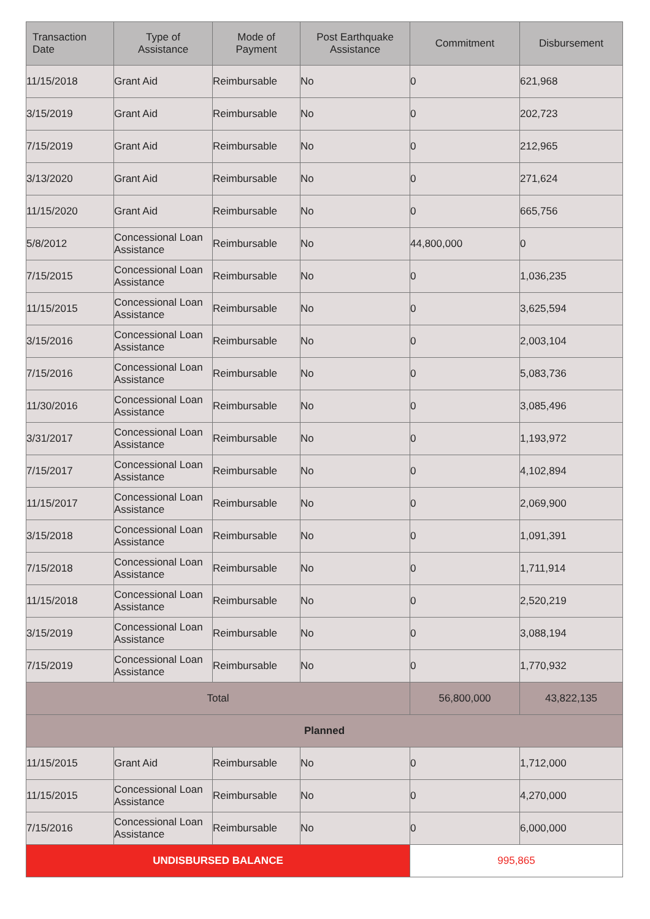| Transaction Date | Type of Assistance | Mode of Payment | Post Earthquake Assistance | Commitment | Disbursement |
| --- | --- | --- | --- | --- | --- |
| 11/15/2018 | Grant Aid | Reimbursable | No | 0 | 621,968 |
| 3/15/2019 | Grant Aid | Reimbursable | No | 0 | 202,723 |
| 7/15/2019 | Grant Aid | Reimbursable | No | 0 | 212,965 |
| 3/13/2020 | Grant Aid | Reimbursable | No | 0 | 271,624 |
| 11/15/2020 | Grant Aid | Reimbursable | No | 0 | 665,756 |
| 5/8/2012 | Concessional Loan Assistance | Reimbursable | No | 44,800,000 | 0 |
| 7/15/2015 | Concessional Loan Assistance | Reimbursable | No | 0 | 1,036,235 |
| 11/15/2015 | Concessional Loan Assistance | Reimbursable | No | 0 | 3,625,594 |
| 3/15/2016 | Concessional Loan Assistance | Reimbursable | No | 0 | 2,003,104 |
| 7/15/2016 | Concessional Loan Assistance | Reimbursable | No | 0 | 5,083,736 |
| 11/30/2016 | Concessional Loan Assistance | Reimbursable | No | 0 | 3,085,496 |
| 3/31/2017 | Concessional Loan Assistance | Reimbursable | No | 0 | 1,193,972 |
| 7/15/2017 | Concessional Loan Assistance | Reimbursable | No | 0 | 4,102,894 |
| 11/15/2017 | Concessional Loan Assistance | Reimbursable | No | 0 | 2,069,900 |
| 3/15/2018 | Concessional Loan Assistance | Reimbursable | No | 0 | 1,091,391 |
| 7/15/2018 | Concessional Loan Assistance | Reimbursable | No | 0 | 1,711,914 |
| 11/15/2018 | Concessional Loan Assistance | Reimbursable | No | 0 | 2,520,219 |
| 3/15/2019 | Concessional Loan Assistance | Reimbursable | No | 0 | 3,088,194 |
| 7/15/2019 | Concessional Loan Assistance | Reimbursable | No | 0 | 1,770,932 |
| Total | | | | 56,800,000 | 43,822,135 |
| Planned | | | | | |
| 11/15/2015 | Grant Aid | Reimbursable | No | 0 | 1,712,000 |
| 11/15/2015 | Concessional Loan Assistance | Reimbursable | No | 0 | 4,270,000 |
| 7/15/2016 | Concessional Loan Assistance | Reimbursable | No | 0 | 6,000,000 |
| UNDISBURSED BALANCE | | | | 995,865 | |